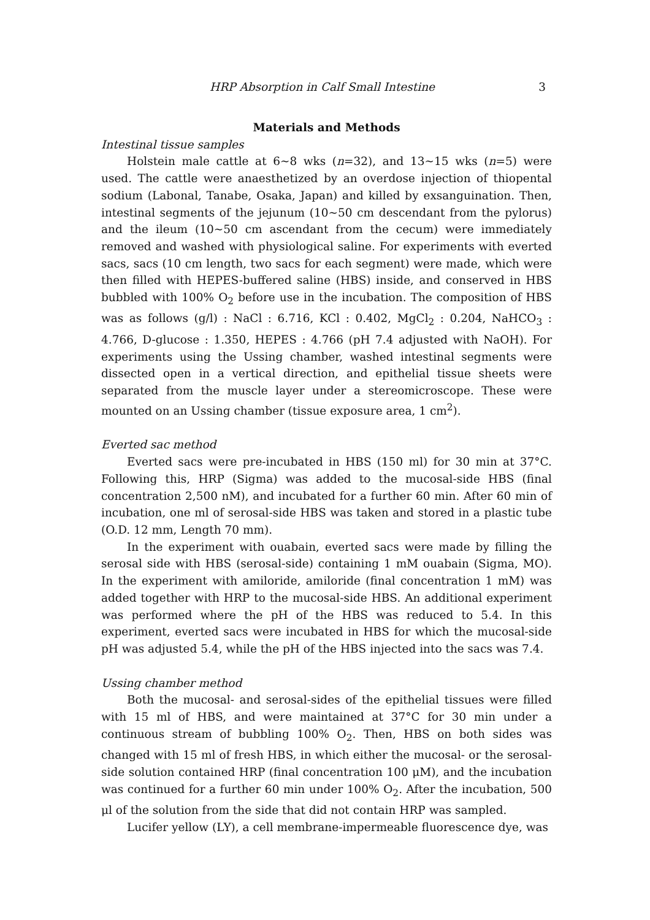HRP Absorption in Calf Small Intestine 3
Materials and Methods
Intestinal tissue samples
Holstein male cattle at 6∼8 wks (n=32), and 13∼15 wks (n=5) were used. The cattle were anaesthetized by an overdose injection of thiopental sodium (Labonal, Tanabe, Osaka, Japan) and killed by exsanguination. Then, intestinal segments of the jejunum (10∼50 cm descendant from the pylorus) and the ileum (10∼50 cm ascendant from the cecum) were immediately removed and washed with physiological saline. For experiments with everted sacs, sacs (10 cm length, two sacs for each segment) were made, which were then filled with HEPES-buffered saline (HBS) inside, and conserved in HBS bubbled with 100% O<sub>2</sub> before use in the incubation. The composition of HBS was as follows (g/l) : NaCl : 6.716, KCl : 0.402, MgCl<sub>2</sub> : 0.204, NaHCO<sub>3</sub> : 4.766, D-glucose : 1.350, HEPES : 4.766 (pH 7.4 adjusted with NaOH). For experiments using the Ussing chamber, washed intestinal segments were dissected open in a vertical direction, and epithelial tissue sheets were separated from the muscle layer under a stereomicroscope. These were mounted on an Ussing chamber (tissue exposure area, 1 cm<sup>2</sup>).
Everted sac method
Everted sacs were pre-incubated in HBS (150 ml) for 30 min at 37°C. Following this, HRP (Sigma) was added to the mucosal-side HBS (final concentration 2,500 nM), and incubated for a further 60 min. After 60 min of incubation, one ml of serosal-side HBS was taken and stored in a plastic tube (O.D. 12 mm, Length 70 mm).
In the experiment with ouabain, everted sacs were made by filling the serosal side with HBS (serosal-side) containing 1 mM ouabain (Sigma, MO). In the experiment with amiloride, amiloride (final concentration 1 mM) was added together with HRP to the mucosal-side HBS. An additional experiment was performed where the pH of the HBS was reduced to 5.4. In this experiment, everted sacs were incubated in HBS for which the mucosal-side pH was adjusted 5.4, while the pH of the HBS injected into the sacs was 7.4.
Ussing chamber method
Both the mucosal- and serosal-sides of the epithelial tissues were filled with 15 ml of HBS, and were maintained at 37°C for 30 min under a continuous stream of bubbling 100% O<sub>2</sub>. Then, HBS on both sides was changed with 15 ml of fresh HBS, in which either the mucosal- or the serosal-side solution contained HRP (final concentration 100 μM), and the incubation was continued for a further 60 min under 100% O<sub>2</sub>. After the incubation, 500 μl of the solution from the side that did not contain HRP was sampled.
Lucifer yellow (LY), a cell membrane-impermeable fluorescence dye, was